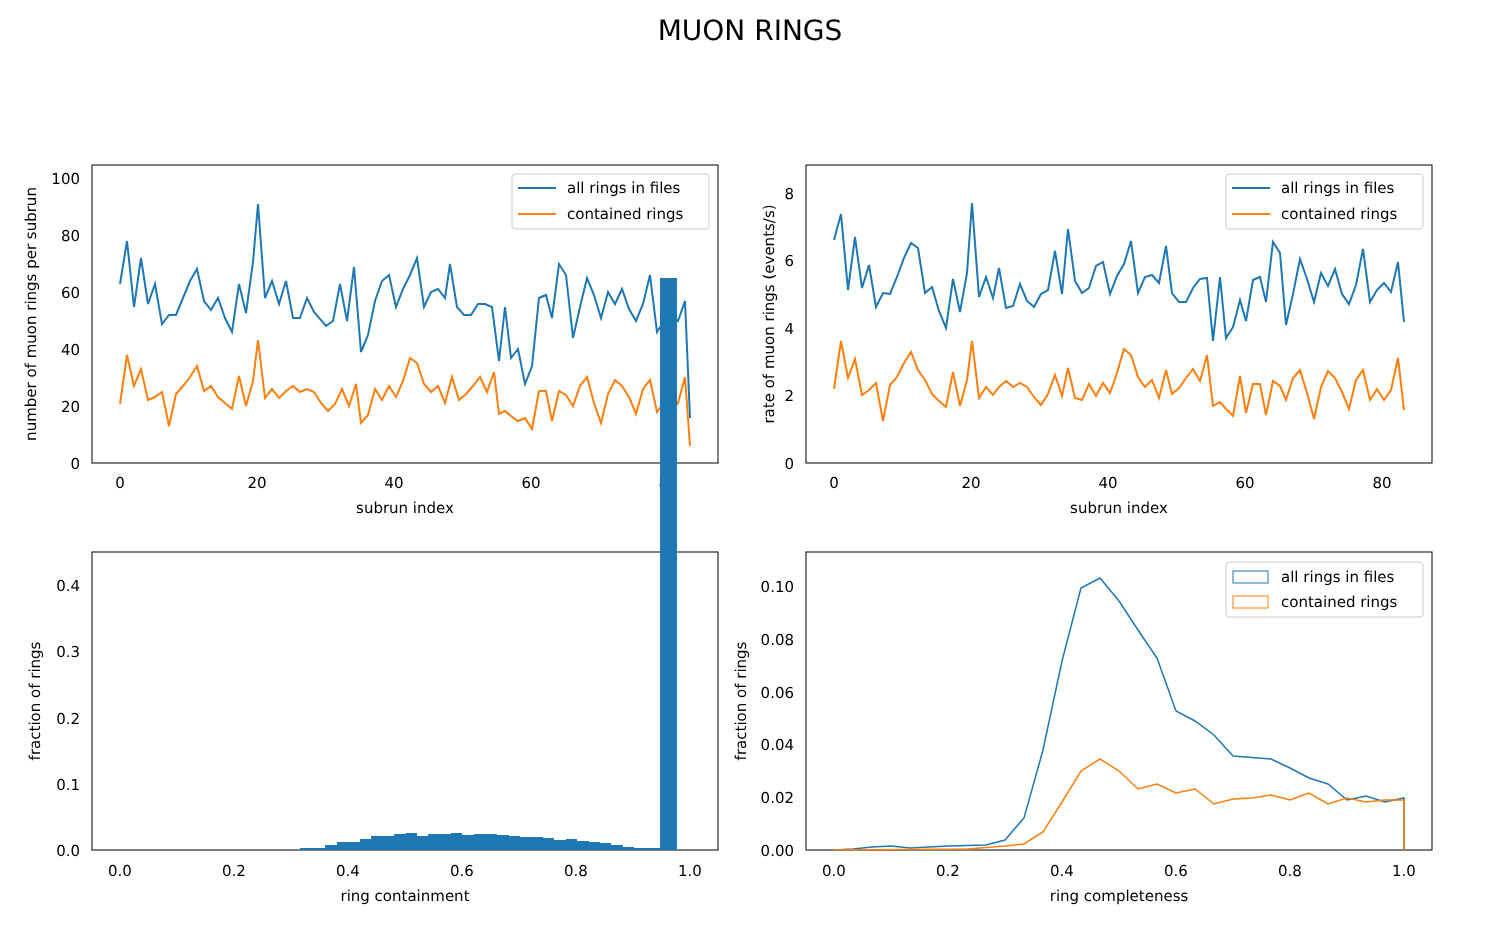MUON RINGS
all rings in files
contained rings
0
20
40
60
80
100
0
20
40
60
80
subrun index
number of muon rings per subrun
all rings in files
contained rings
0
2
4
6
8
0
20
40
60
80
subrun index
rate of muon rings (events/s)
0.0
0.1
0.2
0.3
0.4
0.0
0.2
0.4
0.6
0.8
1.0
ring containment
fraction of rings
all rings in files
contained rings
0.00
0.02
0.04
0.06
0.08
0.10
0.0
0.2
0.4
0.6
0.8
1.0
ring completeness
fraction of rings